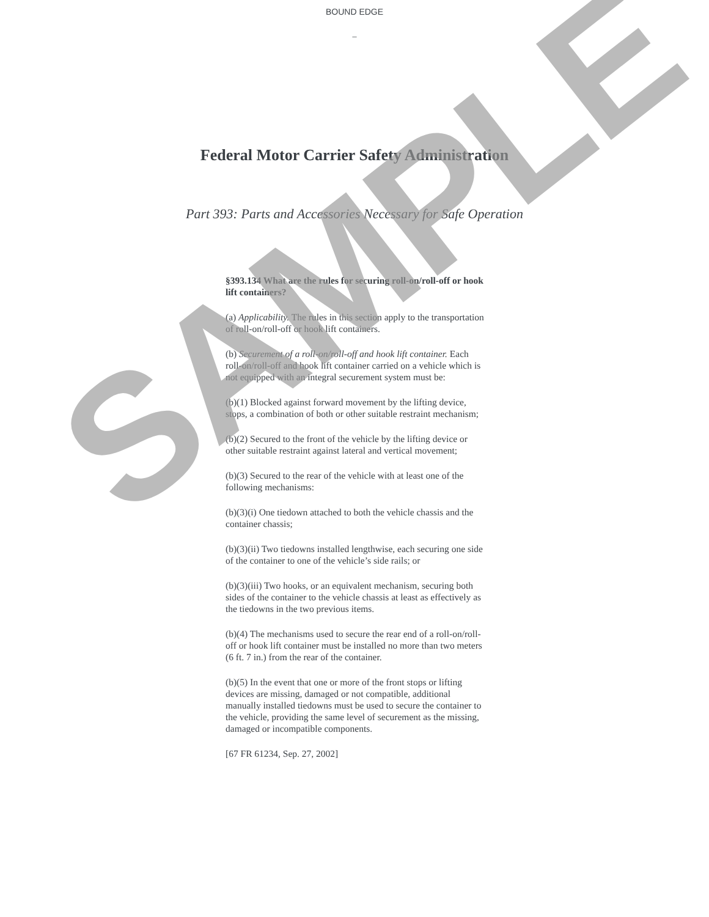BOUND EDGE
_
Federal Motor Carrier Safety Administration
Part 393: Parts and Accessories Necessary for Safe Operation
§393.134 What are the rules for securing roll-on/roll-off or hook lift containers?
(a) Applicability. The rules in this section apply to the transportation of roll-on/roll-off or hook lift containers.
(b) Securement of a roll-on/roll-off and hook lift container. Each roll-on/roll-off and hook lift container carried on a vehicle which is not equipped with an integral securement system must be:
(b)(1) Blocked against forward movement by the lifting device, stops, a combination of both or other suitable restraint mechanism;
(b)(2) Secured to the front of the vehicle by the lifting device or other suitable restraint against lateral and vertical movement;
(b)(3) Secured to the rear of the vehicle with at least one of the following mechanisms:
(b)(3)(i) One tiedown attached to both the vehicle chassis and the container chassis;
(b)(3)(ii) Two tiedowns installed lengthwise, each securing one side of the container to one of the vehicle’s side rails; or
(b)(3)(iii) Two hooks, or an equivalent mechanism, securing both sides of the container to the vehicle chassis at least as effectively as the tiedowns in the two previous items.
(b)(4) The mechanisms used to secure the rear end of a roll-on/roll-off or hook lift container must be installed no more than two meters (6 ft. 7 in.) from the rear of the container.
(b)(5) In the event that one or more of the front stops or lifting devices are missing, damaged or not compatible, additional manually installed tiedowns must be used to secure the container to the vehicle, providing the same level of securement as the missing, damaged or incompatible components.
[67 FR 61234, Sep. 27, 2002]
SAMPLE